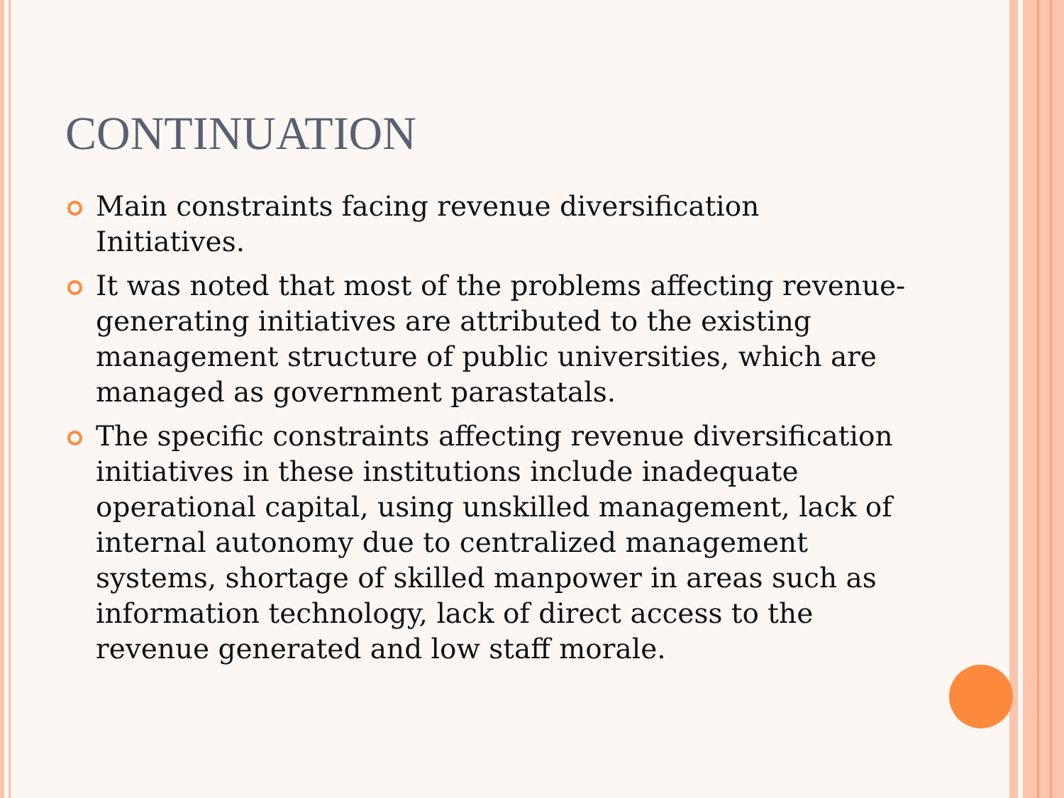CONTINUATION
Main constraints facing revenue diversification Initiatives.
It was noted that most of the problems affecting revenue-generating initiatives are attributed to the existing management structure of public universities, which are managed as government parastatals.
The specific constraints affecting revenue diversification initiatives in these institutions include inadequate operational capital, using unskilled management, lack of internal autonomy due to centralized management systems, shortage of skilled manpower in areas such as information technology, lack of direct access to the revenue generated and low staff morale.